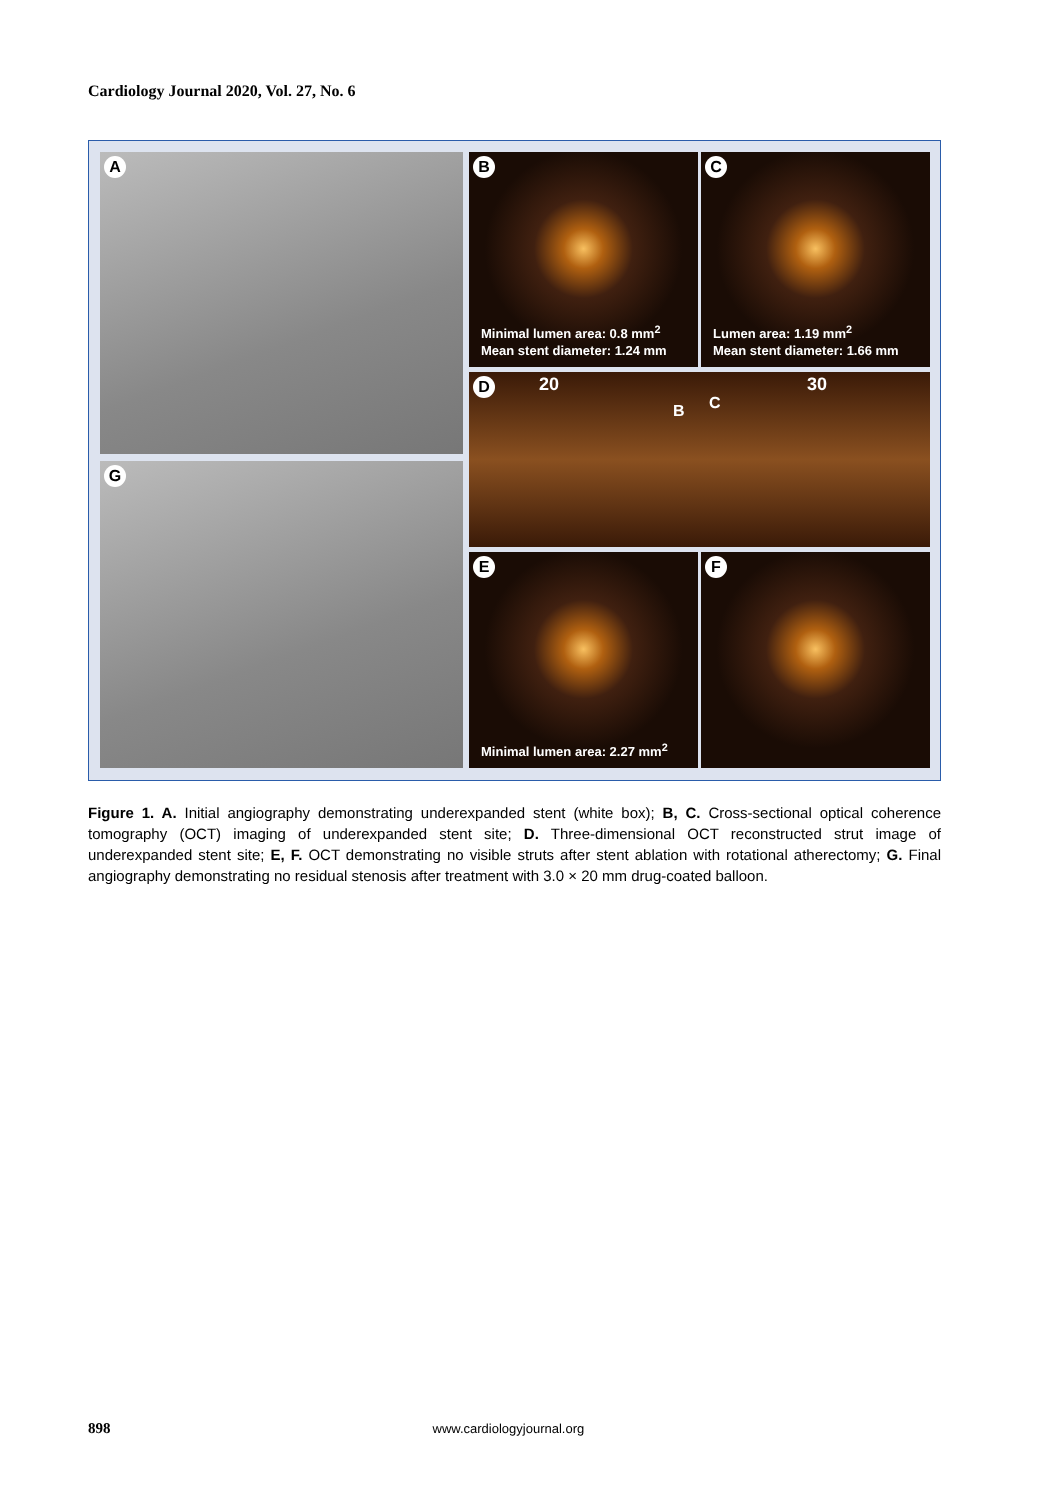Cardiology Journal 2020, Vol. 27, No. 6
A
B
Minimal lumen area: 0.8 mm<sup>2</sup>
Mean stent diameter: 1.24 mm
C
Lumen area: 1.19 mm<sup>2</sup>
Mean stent diameter: 1.66 mm
D 20 30
B C
G
E
Minimal lumen area: 2.27 mm<sup>2</sup>
F
Figure 1. A. Initial angiography demonstrating underexpanded stent (white box); B, C. Cross-sectional optical coherence tomography (OCT) imaging of underexpanded stent site; D. Three-dimensional OCT reconstructed strut image of underexpanded stent site; E, F. OCT demonstrating no visible struts after stent ablation with rotational atherectomy; G. Final angiography demonstrating no residual stenosis after treatment with 3.0 × 20 mm drug-coated balloon.
898 www.cardiologyjournal.org